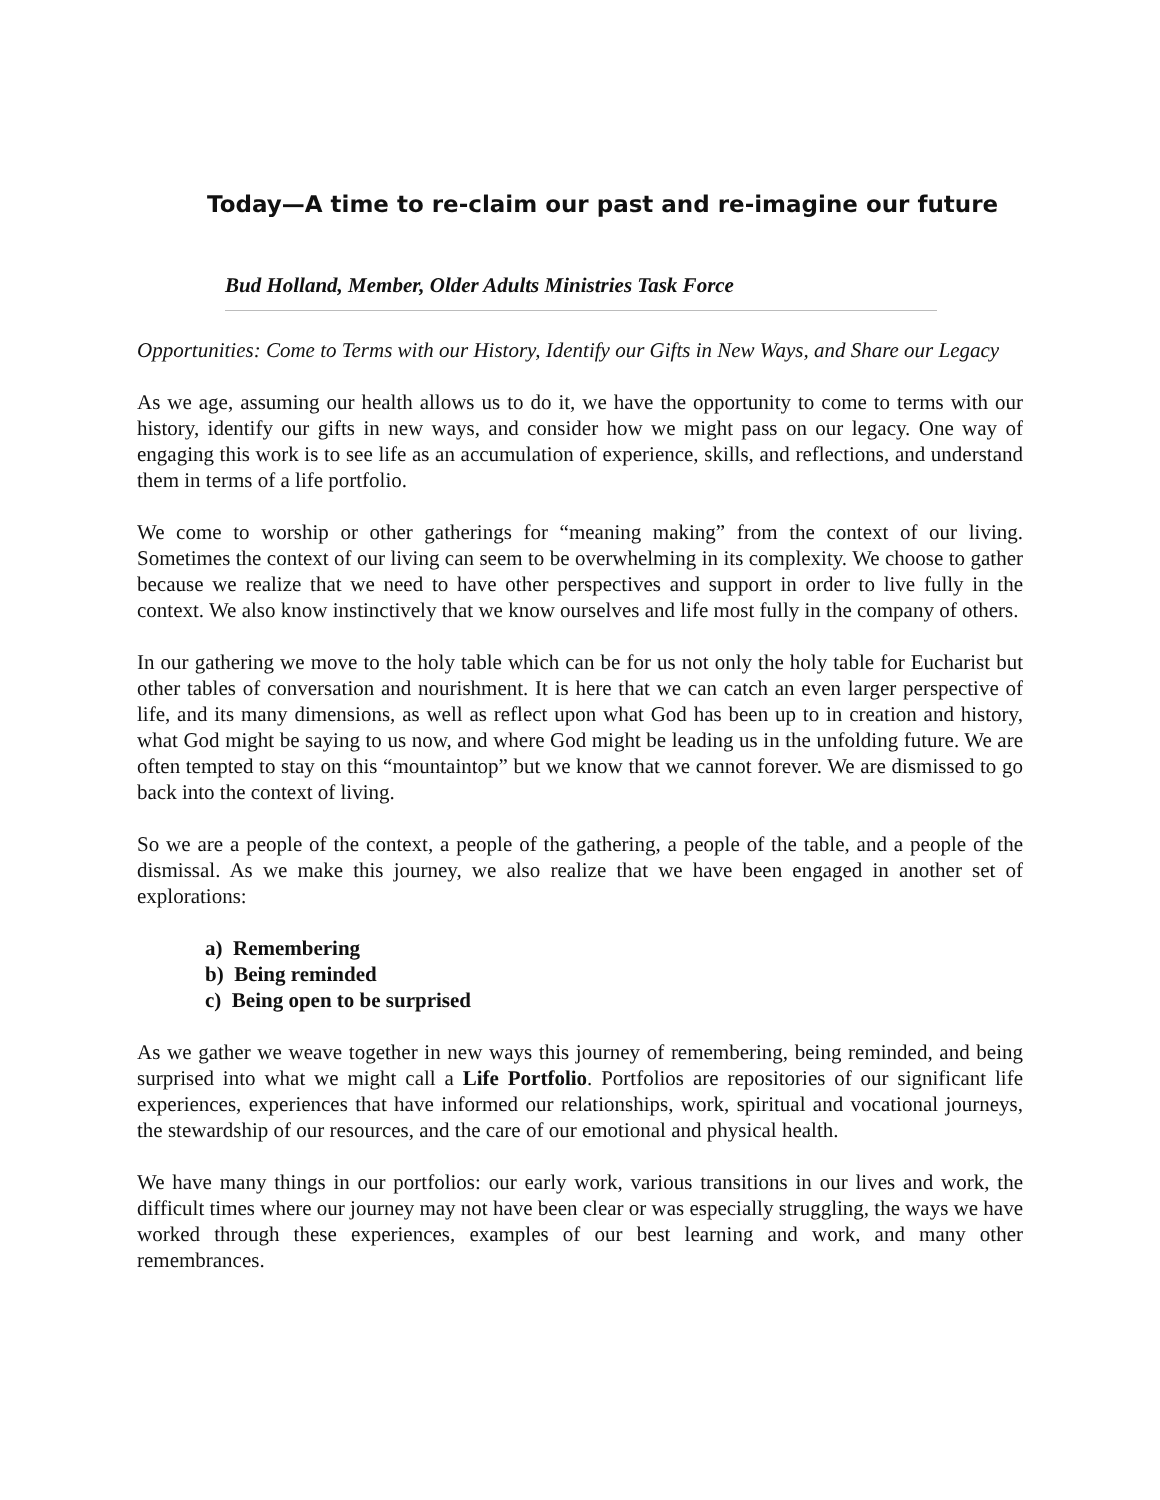Today—A time to re-claim our past and re-imagine our future
Bud Holland, Member, Older Adults Ministries Task Force
Opportunities: Come to Terms with our History, Identify our Gifts in New Ways, and Share our Legacy
As we age, assuming our health allows us to do it, we have the opportunity to come to terms with our history, identify our gifts in new ways, and consider how we might pass on our legacy. One way of engaging this work is to see life as an accumulation of experience, skills, and reflections, and understand them in terms of a life portfolio.
We come to worship or other gatherings for “meaning making” from the context of our living. Sometimes the context of our living can seem to be overwhelming in its complexity. We choose to gather because we realize that we need to have other perspectives and support in order to live fully in the context. We also know instinctively that we know ourselves and life most fully in the company of others.
In our gathering we move to the holy table which can be for us not only the holy table for Eucharist but other tables of conversation and nourishment. It is here that we can catch an even larger perspective of life, and its many dimensions, as well as reflect upon what God has been up to in creation and history, what God might be saying to us now, and where God might be leading us in the unfolding future. We are often tempted to stay on this “mountaintop” but we know that we cannot forever. We are dismissed to go back into the context of living.
So we are a people of the context, a people of the gathering, a people of the table, and a people of the dismissal. As we make this journey, we also realize that we have been engaged in another set of explorations:
a) Remembering
b) Being reminded
c) Being open to be surprised
As we gather we weave together in new ways this journey of remembering, being reminded, and being surprised into what we might call a Life Portfolio. Portfolios are repositories of our significant life experiences, experiences that have informed our relationships, work, spiritual and vocational journeys, the stewardship of our resources, and the care of our emotional and physical health.
We have many things in our portfolios: our early work, various transitions in our lives and work, the difficult times where our journey may not have been clear or was especially struggling, the ways we have worked through these experiences, examples of our best learning and work, and many other remembrances.